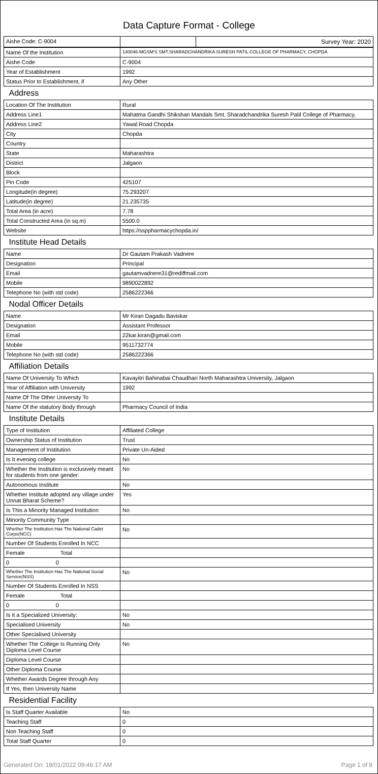Data Capture Format - College
| Aishe Code: C-9004 | | Survey Year: 2020 |
| Name Of the Institution | 140046-MGSM'S SMT.SHARADCHANDRIKA SURESH PATIL COLLEGE OF PHARMACY, CHOPDA |
| Aishe Code | C-9004 |
| Year of Establishment | 1992 |
| Status Prior to Establishment, if | Any Other |
| Address | |
| Location Of The Institution | Rural |
| Address Line1 | Mahatma Gandhi Shikshan Mandals Smt. Sharadchandrika Suresh Patil College of Pharmacy, |
| Address Line2 | Yawal Road Chopda |
| City | Chopda |
| Country | |
| State | Maharashtra |
| District | Jalgaon |
| Block | |
| Pin Code | 425107 |
| Longitude(in degree) | 75.293207 |
| Latitude(in degree) | 21.235735 |
| Total Area (in acre) | 7.78 |
| Total Constructed Area (in sq.m) | 5500.0 |
| Website | https://ssppharmacychopda.in/ |
| Institute Head Details | |
| Name | Dr Gautam Prakash Vadnere |
| Designation | Principal |
| Email | gautamvadnere31@rediffmail.com |
| Mobile | 9890022892 |
| Telephone No (with std code) | 2586222366 |
| Nodal Officer Details | |
| Name | Mr Kiran Dagadu Baviskar |
| Designation | Assistant Professor |
| Email | 22kar.kiran@gmail.com |
| Mobile | 9511732774 |
| Telephone No (with std code) | 2586222366 |
| Affiliation Details | |
| Name Of University To Which | Kavayitri Bahinabai Chaudhari North Maharashtra University, Jalgaon |
| Year of Affiliation with University | 1992 |
| Name Of The Other University To | |
| Name Of the statutory Body through | Pharmacy Council of India |
| Institute Details | |
| Type of Institution | Affiliated College |
| Ownership Status of Institution | Trust |
| Management of Institution | Private Un-Aided |
| Is It evening college | No |
| Whether the Institution is exclusively meant for students from one gender: | No |
| Autonomous Institute | No |
| Whether Institute adopted any village under Unnat Bharat Scheme? | Yes |
| Is This a Minority Managed Institution | No |
| Minority Community Type | |
| Whether The Institution Has The National Cadet Corps(NCC) | No |
| Number Of Students Enrolled In NCC | |
| Female Total | |
| 0 0 | |
| Whether The Institution Has The National Social Service(NSS) | No |
| Number Of Students Enrolled In NSS | |
| Female Total | |
| 0 0 | |
| Is it a Specialized University: | No |
| Specialised University | No |
| Other Specialised University | |
| Whether The College Is Running Only Diploma Level Course | No |
| Diploma Level Course | |
| Other Diploma Course | |
| Whether Awards Degree through Any | |
| If Yes, then University Name | |
| Residential Facility | |
| Is Staff Quarter Available | No |
| Teaching Staff | 0 |
| Non Teaching Staff | 0 |
| Total Staff Quarter | 0 |
Generated On: 18/01/2022 09:46:17 AM Page 1 of 8